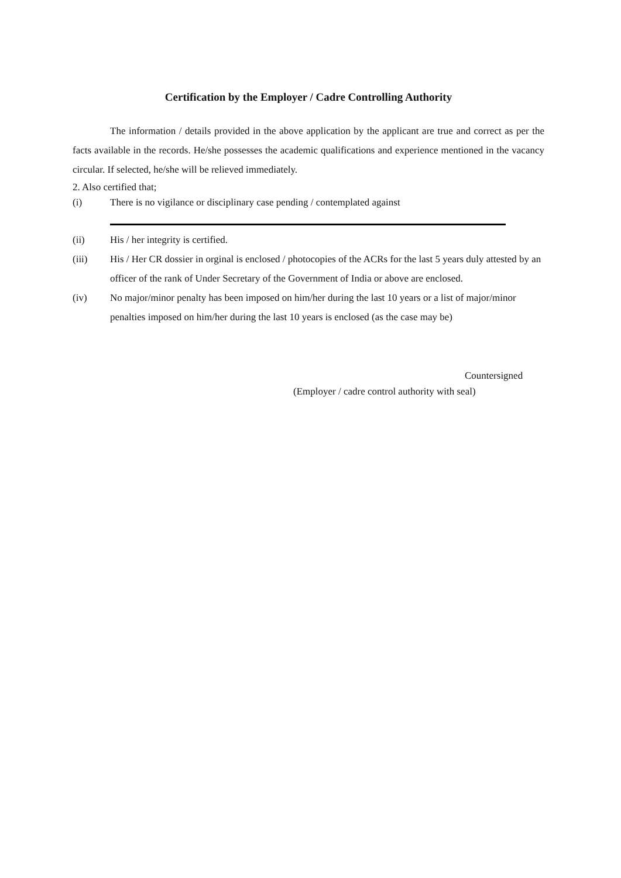Certification by the Employer / Cadre Controlling Authority
The information / details provided in the above application by the applicant are true and correct as per the facts available in the records. He/she possesses the academic qualifications and experience mentioned in the vacancy circular. If selected, he/she will be relieved immediately.
2. Also certified that;
(i) There is no vigilance or disciplinary case pending / contemplated against
(ii) His / her integrity is certified.
(iii) His / Her CR dossier in orginal is enclosed / photocopies of the ACRs for the last 5 years duly attested by an officer of the rank of Under Secretary of the Government of India or above are enclosed.
(iv) No major/minor penalty has been imposed on him/her during the last 10 years or a list of major/minor penalties imposed on him/her during the last 10 years is enclosed (as the case may be)
Countersigned
(Employer / cadre control authority with seal)